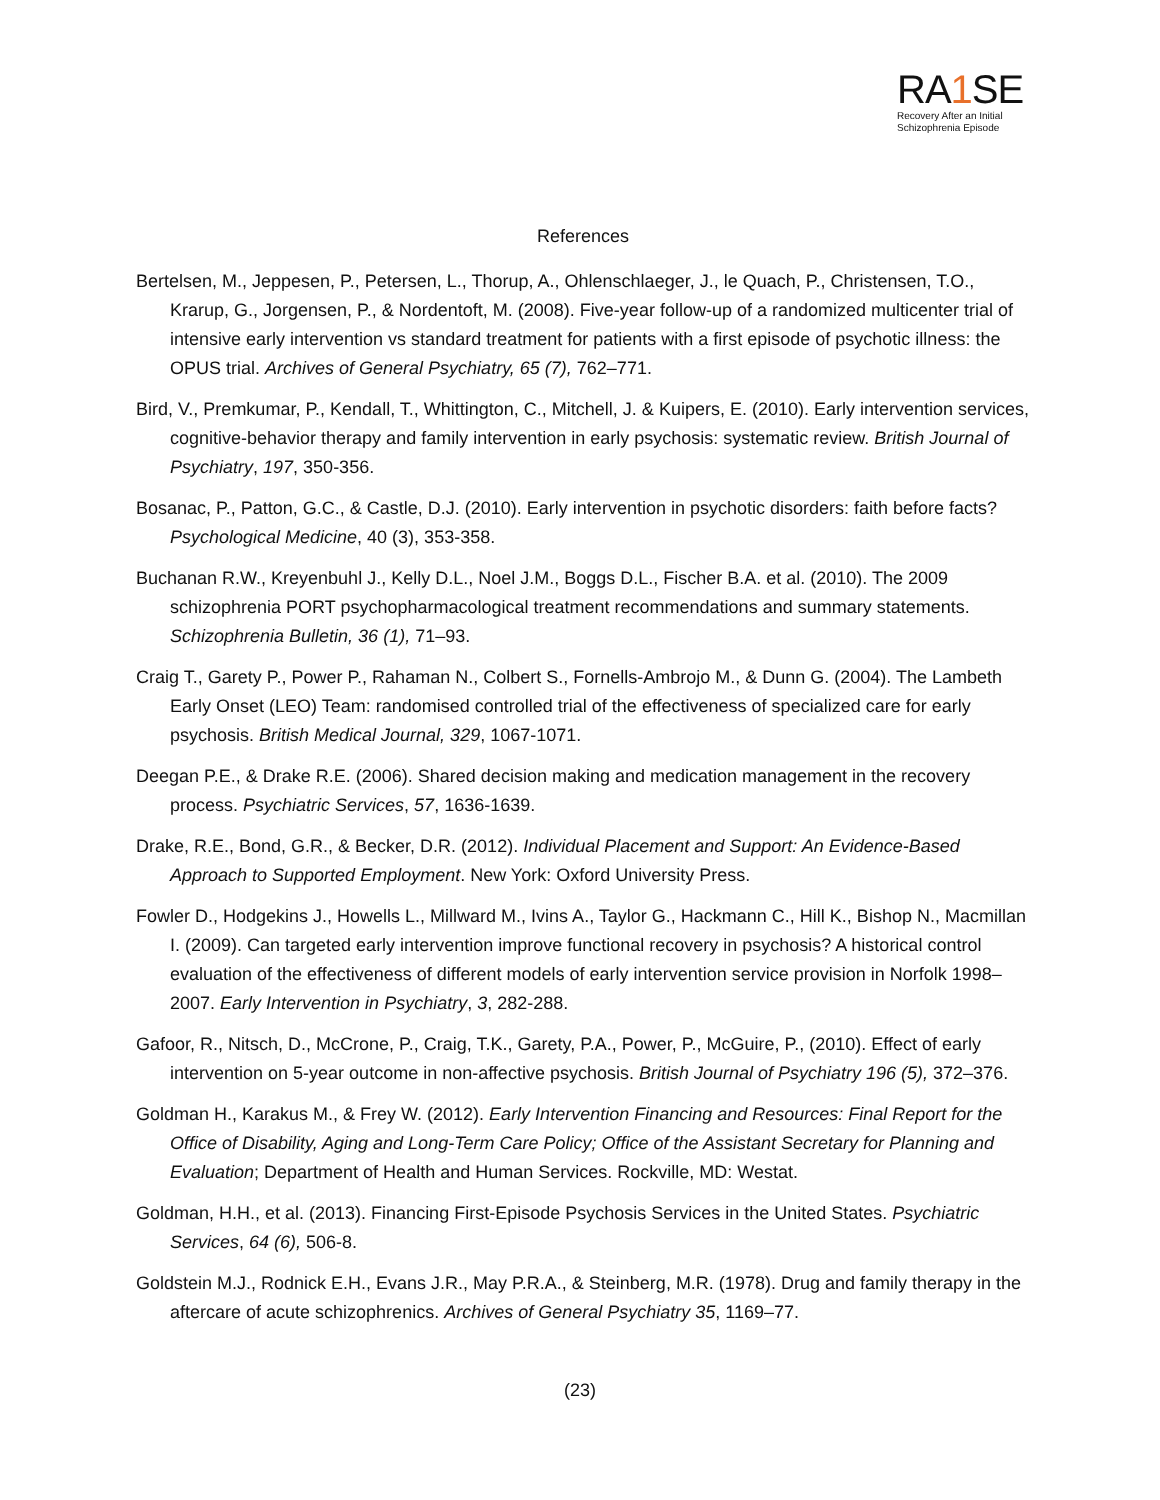RA1 SE
Recovery After an Initial Schizophrenia Episode
References
Bertelsen, M., Jeppesen, P., Petersen, L., Thorup, A., Ohlenschlaeger, J., le Quach, P., Christensen, T.O., Krarup, G., Jorgensen, P., & Nordentoft, M. (2008). Five-year follow-up of a randomized multicenter trial of intensive early intervention vs standard treatment for patients with a first episode of psychotic illness: the OPUS trial. Archives of General Psychiatry, 65 (7), 762–771.
Bird, V., Premkumar, P., Kendall, T., Whittington, C., Mitchell, J. & Kuipers, E. (2010). Early intervention services, cognitive-behavior therapy and family intervention in early psychosis: systematic review. British Journal of Psychiatry, 197, 350-356.
Bosanac, P., Patton, G.C., & Castle, D.J. (2010). Early intervention in psychotic disorders: faith before facts? Psychological Medicine, 40 (3), 353-358.
Buchanan R.W., Kreyenbuhl J., Kelly D.L., Noel J.M., Boggs D.L., Fischer B.A. et al. (2010). The 2009 schizophrenia PORT psychopharmacological treatment recommendations and summary statements. Schizophrenia Bulletin, 36 (1), 71–93.
Craig T., Garety P., Power P., Rahaman N., Colbert S., Fornells-Ambrojo M., & Dunn G. (2004). The Lambeth Early Onset (LEO) Team: randomised controlled trial of the effectiveness of specialized care for early psychosis. British Medical Journal, 329, 1067-1071.
Deegan P.E., & Drake R.E. (2006). Shared decision making and medication management in the recovery process. Psychiatric Services, 57, 1636-1639.
Drake, R.E., Bond, G.R., & Becker, D.R. (2012). Individual Placement and Support: An Evidence-Based Approach to Supported Employment. New York: Oxford University Press.
Fowler D., Hodgekins J., Howells L., Millward M., Ivins A., Taylor G., Hackmann C., Hill K., Bishop N., Macmillan I. (2009). Can targeted early intervention improve functional recovery in psychosis? A historical control evaluation of the effectiveness of different models of early intervention service provision in Norfolk 1998–2007. Early Intervention in Psychiatry, 3, 282-288.
Gafoor, R., Nitsch, D., McCrone, P., Craig, T.K., Garety, P.A., Power, P., McGuire, P., (2010). Effect of early intervention on 5-year outcome in non-affective psychosis. British Journal of Psychiatry 196 (5), 372–376.
Goldman H., Karakus M., & Frey W. (2012). Early Intervention Financing and Resources: Final Report for the Office of Disability, Aging and Long-Term Care Policy; Office of the Assistant Secretary for Planning and Evaluation; Department of Health and Human Services. Rockville, MD: Westat.
Goldman, H.H., et al. (2013). Financing First-Episode Psychosis Services in the United States. Psychiatric Services, 64 (6), 506-8.
Goldstein M.J., Rodnick E.H., Evans J.R., May P.R.A., & Steinberg, M.R. (1978). Drug and family therapy in the aftercare of acute schizophrenics. Archives of General Psychiatry 35, 1169–77.
(23)